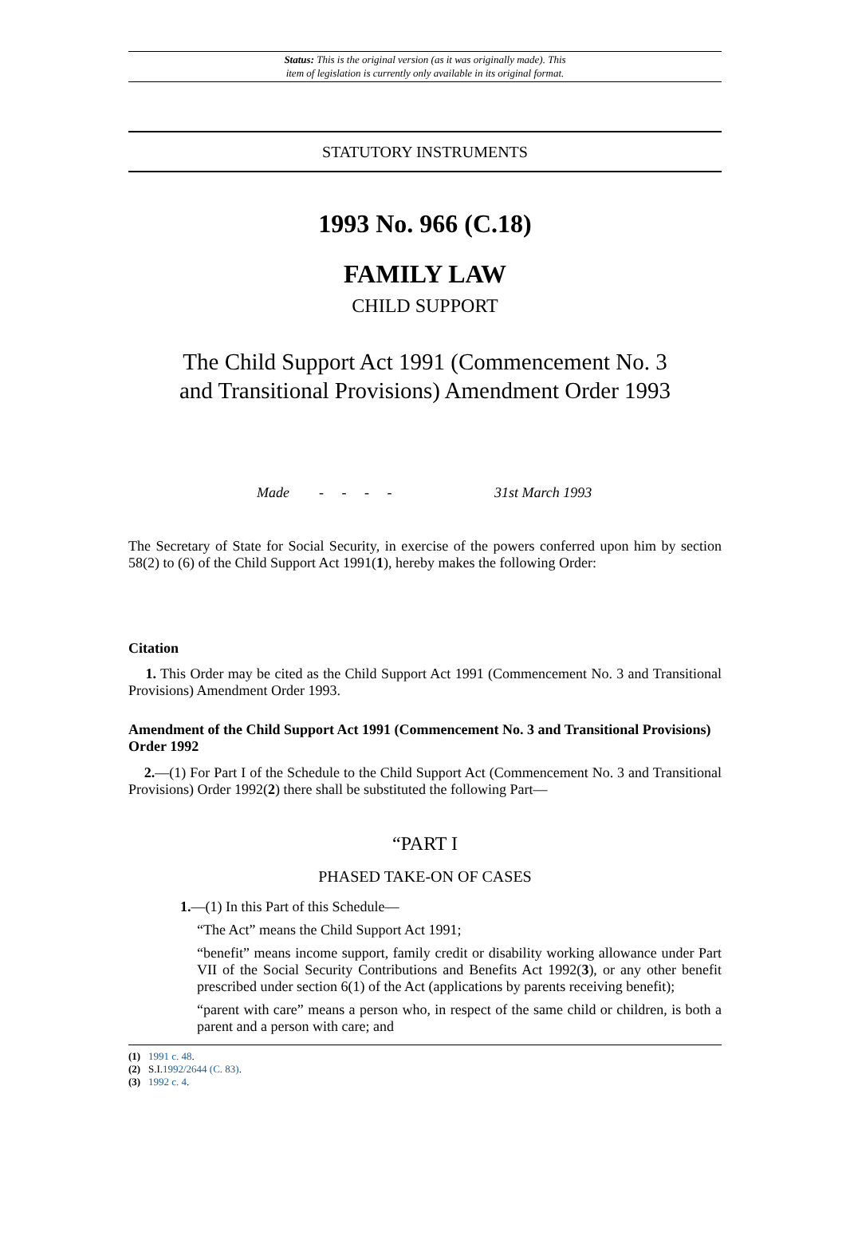Status: This is the original version (as it was originally made). This
item of legislation is currently only available in its original format.
STATUTORY INSTRUMENTS
1993 No. 966 (C.18)
FAMILY LAW
CHILD SUPPORT
The Child Support Act 1991 (Commencement No. 3
and Transitional Provisions) Amendment Order 1993
Made - - - - 31st March 1993
The Secretary of State for Social Security, in exercise of the powers conferred upon him by section 58(2) to (6) of the Child Support Act 1991(1), hereby makes the following Order:
Citation
1. This Order may be cited as the Child Support Act 1991 (Commencement No. 3 and Transitional Provisions) Amendment Order 1993.
Amendment of the Child Support Act 1991 (Commencement No. 3 and Transitional Provisions) Order 1992
2.—(1) For Part I of the Schedule to the Child Support Act (Commencement No. 3 and Transitional Provisions) Order 1992(2) there shall be substituted the following Part—
“PART I
PHASED TAKE-ON OF CASES
1.—(1) In this Part of this Schedule—
“The Act” means the Child Support Act 1991;
“benefit” means income support, family credit or disability working allowance under Part VII of the Social Security Contributions and Benefits Act 1992(3), or any other benefit prescribed under section 6(1) of the Act (applications by parents receiving benefit);
“parent with care” means a person who, in respect of the same child or children, is both a parent and a person with care; and
(1) 1991 c. 48.
(2) S.I.1992/2644 (C. 83).
(3) 1992 c. 4.